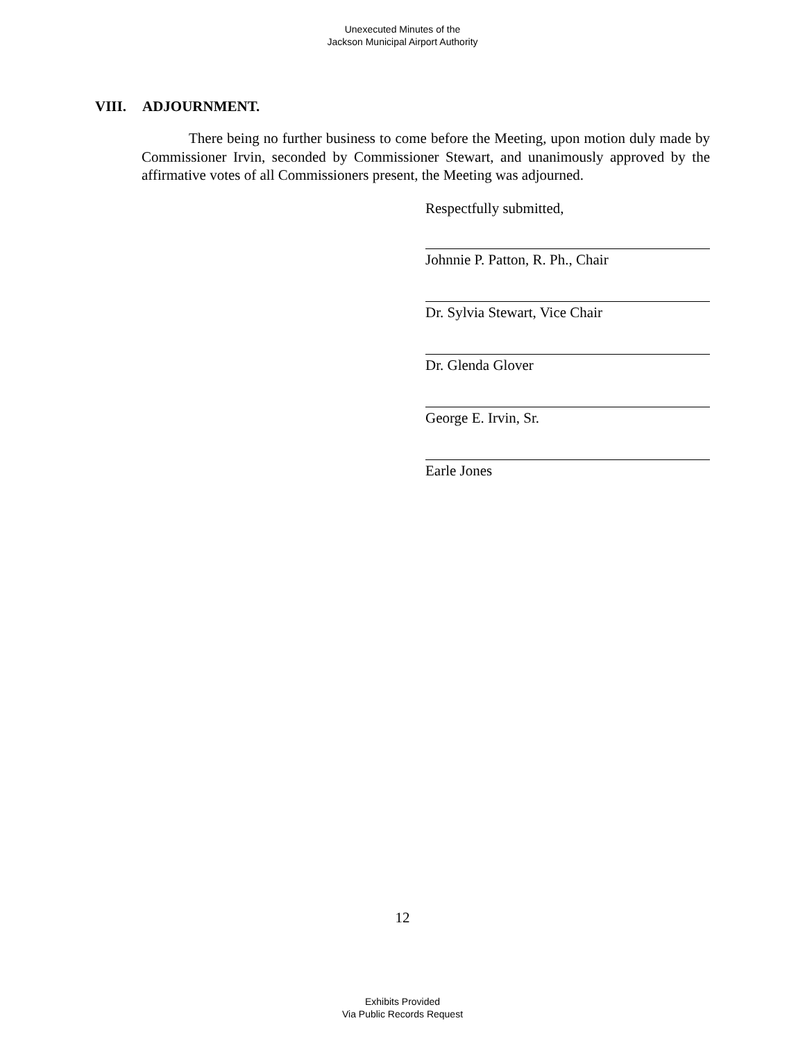Unexecuted Minutes of the
Jackson Municipal Airport Authority
VIII. ADJOURNMENT.
There being no further business to come before the Meeting, upon motion duly made by Commissioner Irvin, seconded by Commissioner Stewart, and unanimously approved by the affirmative votes of all Commissioners present, the Meeting was adjourned.
Respectfully submitted,
Johnnie P. Patton, R. Ph., Chair
Dr. Sylvia Stewart, Vice Chair
Dr. Glenda Glover
George E. Irvin, Sr.
Earle Jones
12
Exhibits Provided
Via Public Records Request